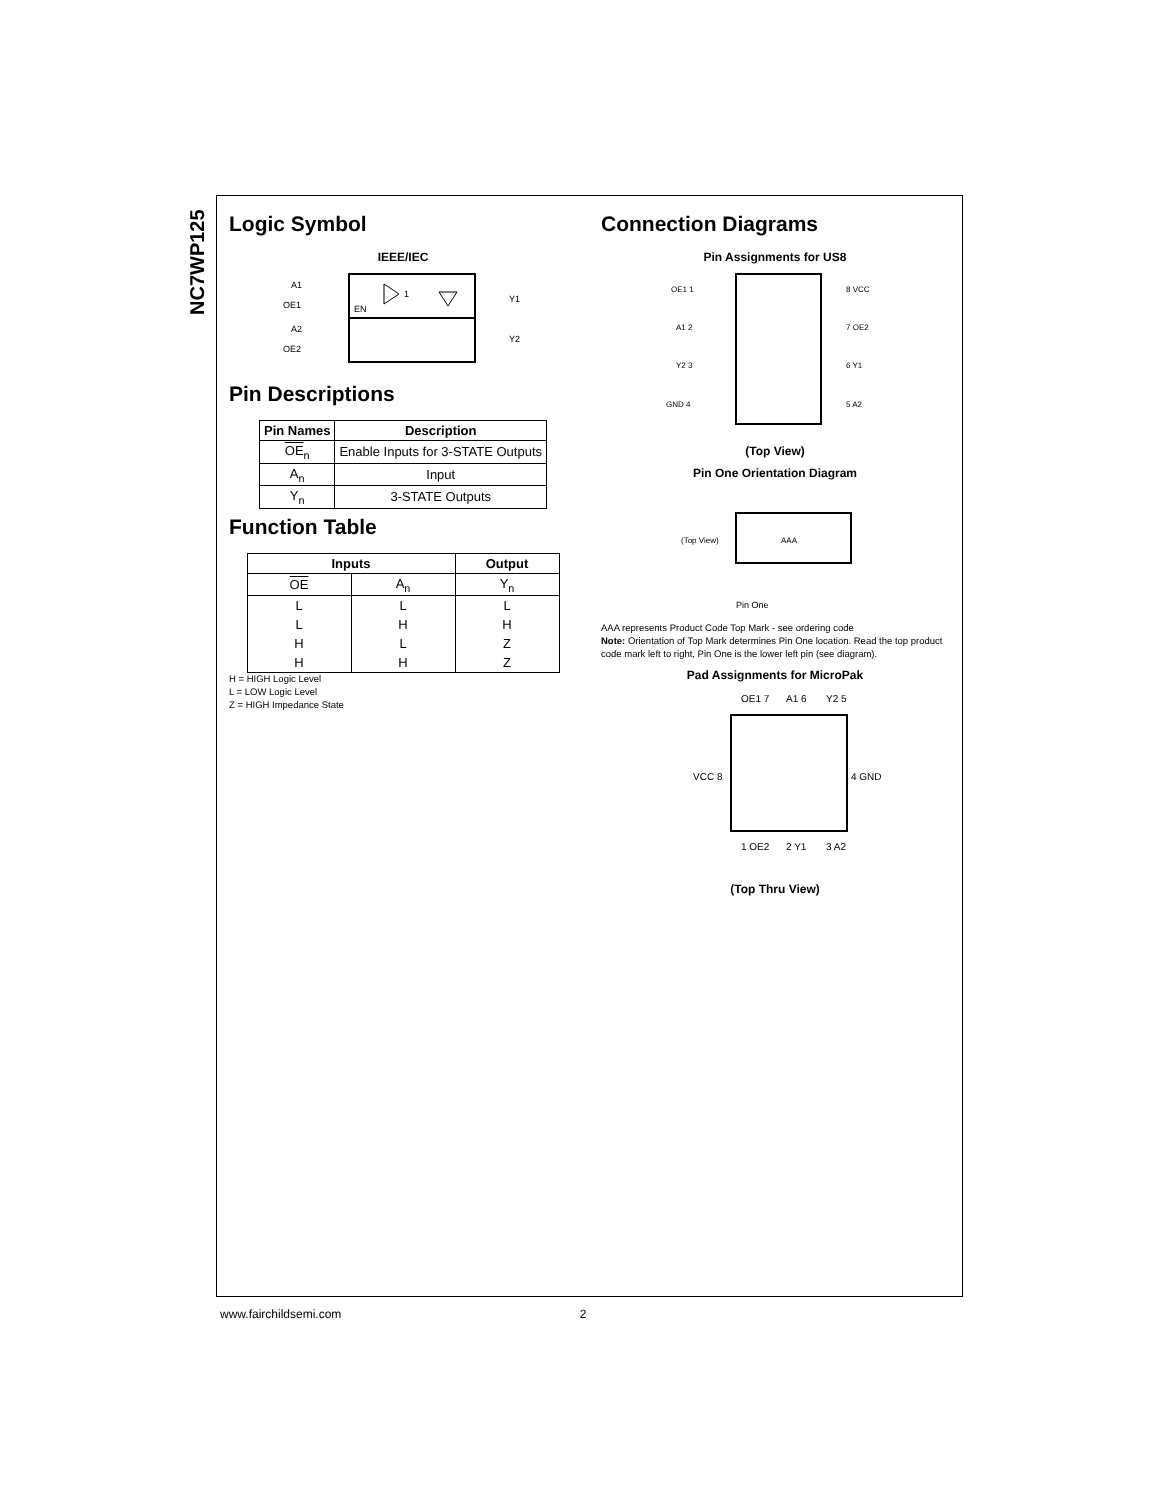NC7WP125
Logic Symbol
IEEE/IEC
EN
1
A1
OE1
A2
OE2
Y1
Y2
Pin Descriptions
| Pin Names | Description |
| --- | --- |
| OE<sub>n</sub> | Enable Inputs for 3-STATE Outputs |
| A<sub>n</sub> | Input |
| Y<sub>n</sub> | 3-STATE Outputs |
Function Table
| Inputs | | Output |
| --- | --- | --- |
| OE | A<sub>n</sub> | Y<sub>n</sub> |
| L | L | L |
| L | H | H |
| H | L | Z |
| H | H | Z |
H = HIGH Logic Level
L = LOW Logic Level
Z = HIGH Impedance State
Connection Diagrams
Pin Assignments for US8
OE1 1
A1 2
Y2 3
GND 4
8 VCC
7 OE2
6 Y1
5 A2
(Top View)
Pin One Orientation Diagram
(Top View)
AAA
Pin One
AAA represents Product Code Top Mark - see ordering code
Note: Orientation of Top Mark determines Pin One location. Read the top product code mark left to right, Pin One is the lower left pin (see diagram).
Pad Assignments for MicroPak
OE1 7
A1 6
Y2 5
VCC 8
4 GND
1 OE2
2 Y1
3 A2
(Top Thru View)
www.fairchildsemi.com 2